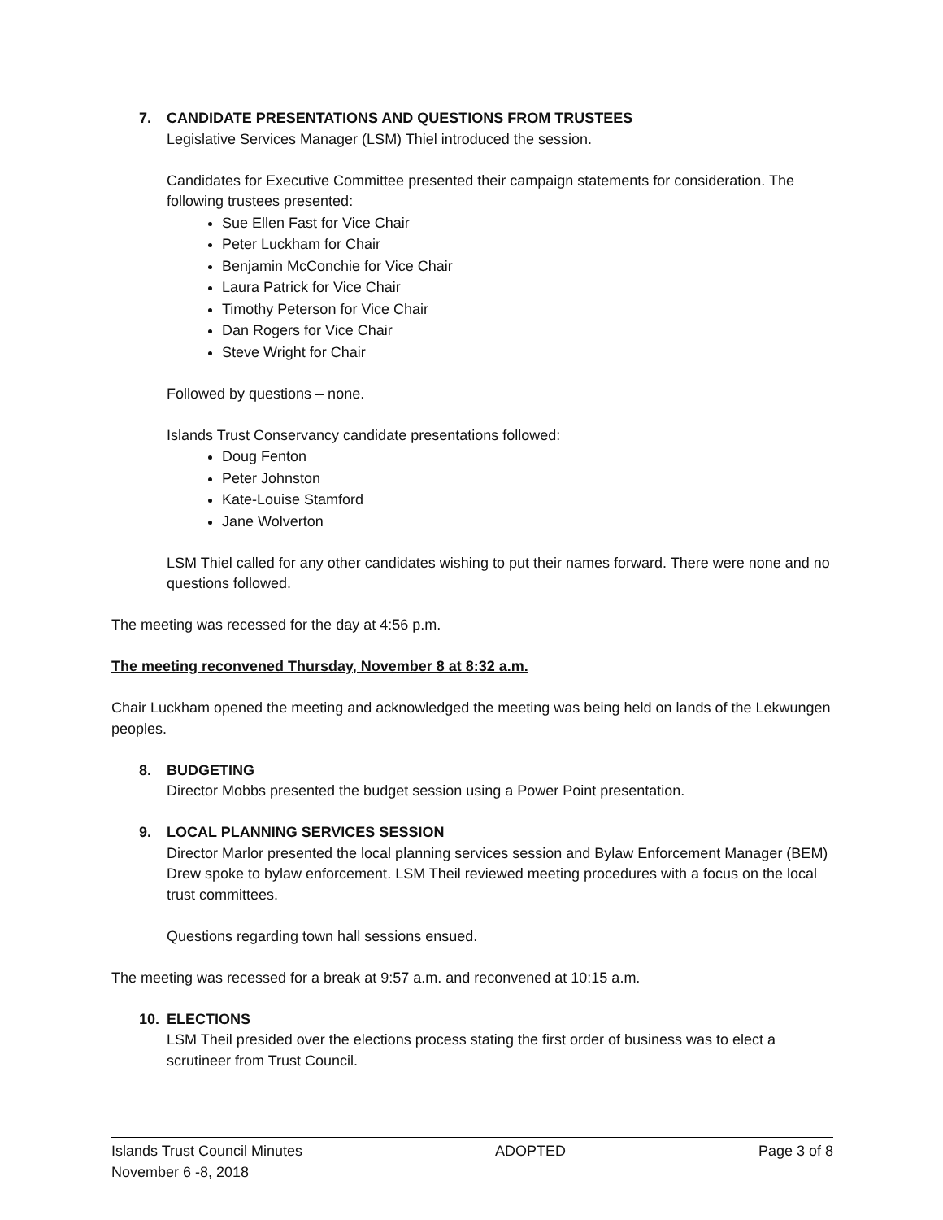7. CANDIDATE PRESENTATIONS AND QUESTIONS FROM TRUSTEES
Legislative Services Manager (LSM) Thiel introduced the session.
Candidates for Executive Committee presented their campaign statements for consideration. The following trustees presented:
Sue Ellen Fast for Vice Chair
Peter Luckham for Chair
Benjamin McConchie for Vice Chair
Laura Patrick for Vice Chair
Timothy Peterson for Vice Chair
Dan Rogers for Vice Chair
Steve Wright for Chair
Followed by questions – none.
Islands Trust Conservancy candidate presentations followed:
Doug Fenton
Peter Johnston
Kate-Louise Stamford
Jane Wolverton
LSM Thiel called for any other candidates wishing to put their names forward. There were none and no questions followed.
The meeting was recessed for the day at 4:56 p.m.
The meeting reconvened Thursday, November 8 at 8:32 a.m.
Chair Luckham opened the meeting and acknowledged the meeting was being held on lands of the Lekwungen peoples.
8. BUDGETING
Director Mobbs presented the budget session using a Power Point presentation.
9. LOCAL PLANNING SERVICES SESSION
Director Marlor presented the local planning services session and Bylaw Enforcement Manager (BEM) Drew spoke to bylaw enforcement. LSM Theil reviewed meeting procedures with a focus on the local trust committees.
Questions regarding town hall sessions ensued.
The meeting was recessed for a break at 9:57 a.m. and reconvened at 10:15 a.m.
10. ELECTIONS
LSM Theil presided over the elections process stating the first order of business was to elect a scrutineer from Trust Council.
Islands Trust Council Minutes ADOPTED Page 3 of 8
November 6 -8, 2018